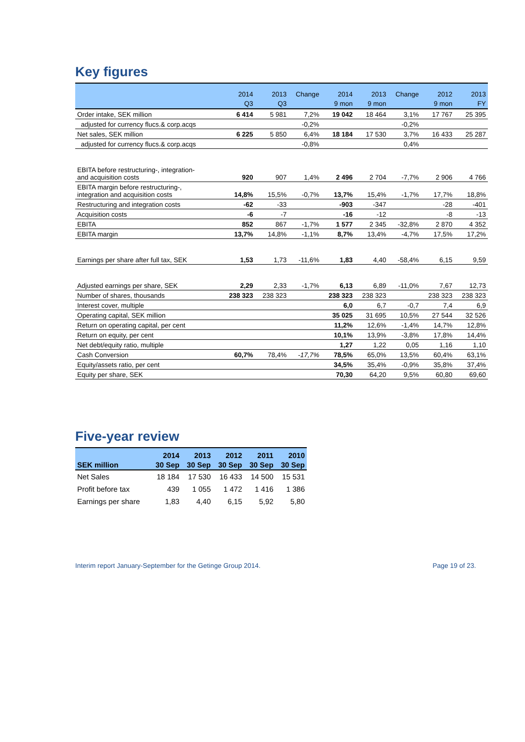Key figures
| | 2014 | 2013 | Change | 2014 | 2013 | Change | 2012 | 2013 |
| --- | --- | --- | --- | --- | --- | --- | --- | --- |
| | Q3 | Q3 | | 9 mon | 9 mon | | 9 mon | FY |
| Order intake, SEK million | 6 414 | 5 981 | 7,2% | 19 042 | 18 464 | 3,1% | 17 767 | 25 395 |
| adjusted for currency flucs.& corp.acqs | | | -0,2% | | | -0,2% | | |
| Net sales, SEK million | 6 225 | 5 850 | 6,4% | 18 184 | 17 530 | 3,7% | 16 433 | 25 287 |
| adjusted for currency flucs.& corp.acqs | | | -0,8% | | | 0,4% | | |
| EBITA before restructuring-, integration- and acquisition costs | 920 | 907 | 1,4% | 2 496 | 2 704 | -7,7% | 2 906 | 4 766 |
| EBITA margin before restructuring-, integration and acquisition costs | 14,8% | 15,5% | -0,7% | 13,7% | 15,4% | -1,7% | 17,7% | 18,8% |
| Restructuring and integration costs | -62 | -33 | | -903 | -347 | | -28 | -401 |
| Acquisition costs | -6 | -7 | | -16 | -12 | | -8 | -13 |
| EBITA | 852 | 867 | -1,7% | 1 577 | 2 345 | -32,8% | 2 870 | 4 352 |
| EBITA margin | 13,7% | 14,8% | -1,1% | 8,7% | 13,4% | -4,7% | 17,5% | 17,2% |
| Earnings per share after full tax, SEK | 1,53 | 1,73 | -11,6% | 1,83 | 4,40 | -58,4% | 6,15 | 9,59 |
| Adjusted earnings per share, SEK | 2,29 | 2,33 | -1,7% | 6,13 | 6,89 | -11,0% | 7,67 | 12,73 |
| Number of shares, thousands | 238 323 | 238 323 | | 238 323 | 238 323 | | 238 323 | 238 323 |
| Interest cover, multiple | | | | 6,0 | 6,7 | -0,7 | 7,4 | 6,9 |
| Operating capital, SEK million | | | | 35 025 | 31 695 | 10,5% | 27 544 | 32 526 |
| Return on operating capital, per cent | | | | 11,2% | 12,6% | -1,4% | 14,7% | 12,8% |
| Return on equity, per cent | | | | 10,1% | 13,9% | -3,8% | 17,8% | 14,4% |
| Net debt/equity ratio, multiple | | | | 1,27 | 1,22 | 0,05 | 1,16 | 1,10 |
| Cash Conversion | 60,7% | 78,4% | -17,7% | 78,5% | 65,0% | 13,5% | 60,4% | 63,1% |
| Equity/assets ratio, per cent | | | | 34,5% | 35,4% | -0,9% | 35,8% | 37,4% |
| Equity per share, SEK | | | | 70,30 | 64,20 | 9,5% | 60,80 | 69,60 |
Five-year review
| | 2014 | 2013 | 2012 | 2011 | 2010 |
| --- | --- | --- | --- | --- | --- |
| SEK million | 30 Sep | 30 Sep | 30 Sep | 30 Sep | 30 Sep |
| Net Sales | 18 184 | 17 530 | 16 433 | 14 500 | 15 531 |
| Profit before tax | 439 | 1 055 | 1 472 | 1 416 | 1 386 |
| Earnings per share | 1,83 | 4,40 | 6,15 | 5,92 | 5,80 |
Interim report January-September for the Getinge Group 2014. Page 19 of 23.